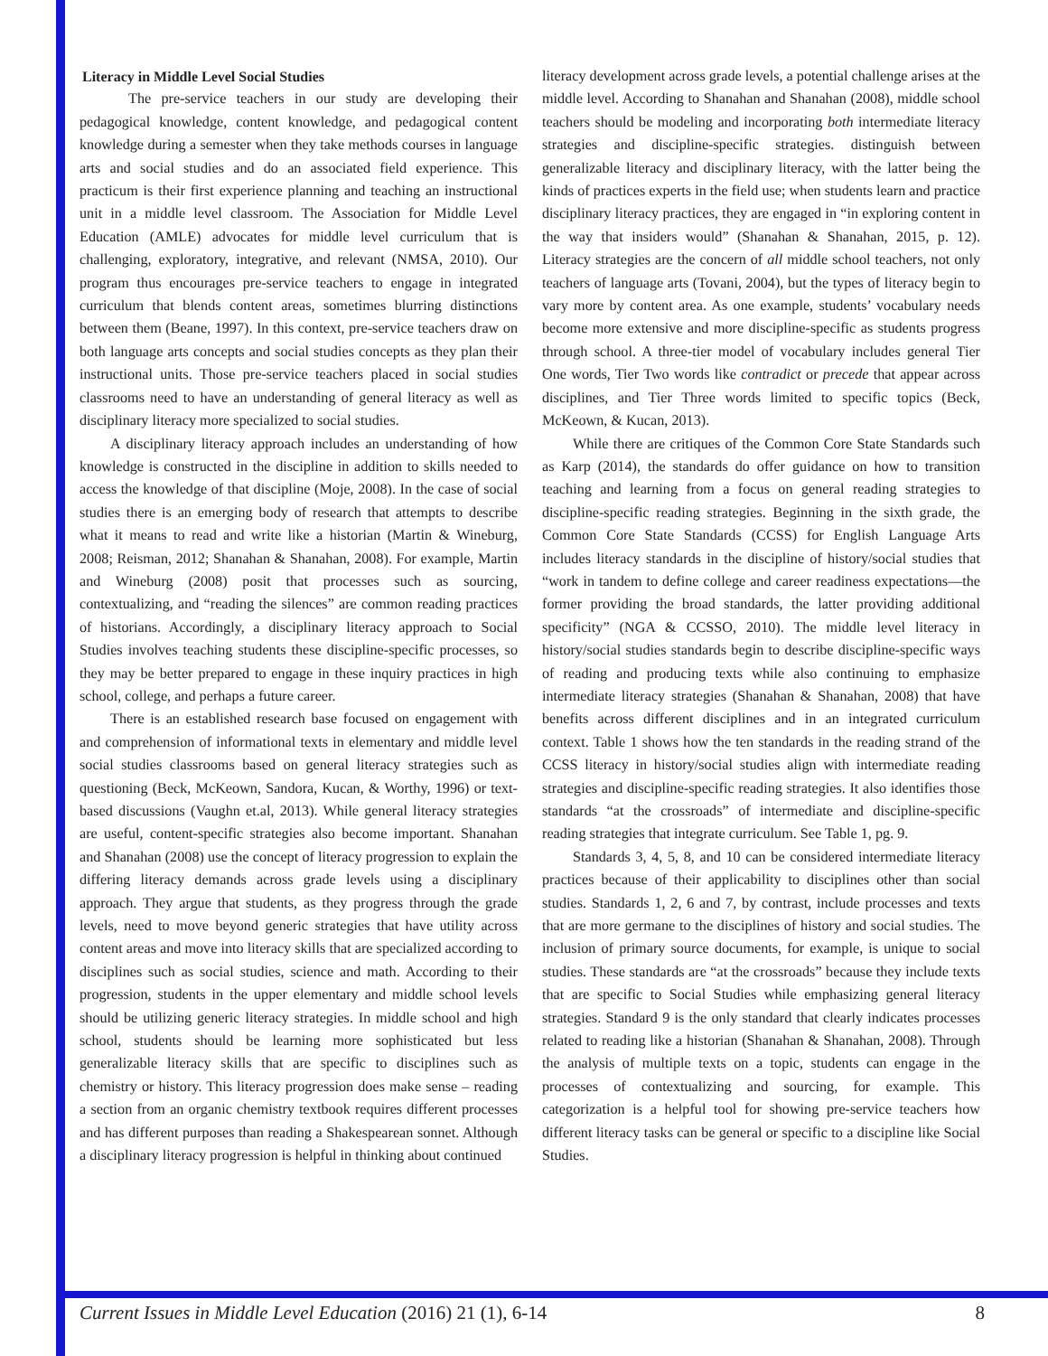Literacy in Middle Level Social Studies
The pre-service teachers in our study are developing their pedagogical knowledge, content knowledge, and pedagogical content knowledge during a semester when they take methods courses in language arts and social studies and do an associated field experience. This practicum is their first experience planning and teaching an instructional unit in a middle level classroom. The Association for Middle Level Education (AMLE) advocates for middle level curriculum that is challenging, exploratory, integrative, and relevant (NMSA, 2010). Our program thus encourages pre-service teachers to engage in integrated curriculum that blends content areas, sometimes blurring distinctions between them (Beane, 1997). In this context, pre-service teachers draw on both language arts concepts and social studies concepts as they plan their instructional units. Those pre-service teachers placed in social studies classrooms need to have an understanding of general literacy as well as disciplinary literacy more specialized to social studies.
A disciplinary literacy approach includes an understanding of how knowledge is constructed in the discipline in addition to skills needed to access the knowledge of that discipline (Moje, 2008). In the case of social studies there is an emerging body of research that attempts to describe what it means to read and write like a historian (Martin & Wineburg, 2008; Reisman, 2012; Shanahan & Shanahan, 2008). For example, Martin and Wineburg (2008) posit that processes such as sourcing, contextualizing, and “reading the silences” are common reading practices of historians. Accordingly, a disciplinary literacy approach to Social Studies involves teaching students these discipline-specific processes, so they may be better prepared to engage in these inquiry practices in high school, college, and perhaps a future career.
There is an established research base focused on engagement with and comprehension of informational texts in elementary and middle level social studies classrooms based on general literacy strategies such as questioning (Beck, McKeown, Sandora, Kucan, & Worthy, 1996) or text-based discussions (Vaughn et.al, 2013). While general literacy strategies are useful, content-specific strategies also become important. Shanahan and Shanahan (2008) use the concept of literacy progression to explain the differing literacy demands across grade levels using a disciplinary approach. They argue that students, as they progress through the grade levels, need to move beyond generic strategies that have utility across content areas and move into literacy skills that are specialized according to disciplines such as social studies, science and math. According to their progression, students in the upper elementary and middle school levels should be utilizing generic literacy strategies. In middle school and high school, students should be learning more sophisticated but less generalizable literacy skills that are specific to disciplines such as chemistry or history. This literacy progression does make sense – reading a section from an organic chemistry textbook requires different processes and has different purposes than reading a Shakespearean sonnet. Although a disciplinary literacy progression is helpful in thinking about continued
literacy development across grade levels, a potential challenge arises at the middle level. According to Shanahan and Shanahan (2008), middle school teachers should be modeling and incorporating both intermediate literacy strategies and discipline-specific strategies. distinguish between generalizable literacy and disciplinary literacy, with the latter being the kinds of practices experts in the field use; when students learn and practice disciplinary literacy practices, they are engaged in “in exploring content in the way that insiders would” (Shanahan & Shanahan, 2015, p. 12). Literacy strategies are the concern of all middle school teachers, not only teachers of language arts (Tovani, 2004), but the types of literacy begin to vary more by content area. As one example, students’ vocabulary needs become more extensive and more discipline-specific as students progress through school. A three-tier model of vocabulary includes general Tier One words, Tier Two words like contradict or precede that appear across disciplines, and Tier Three words limited to specific topics (Beck, McKeown, & Kucan, 2013).
While there are critiques of the Common Core State Standards such as Karp (2014), the standards do offer guidance on how to transition teaching and learning from a focus on general reading strategies to discipline-specific reading strategies. Beginning in the sixth grade, the Common Core State Standards (CCSS) for English Language Arts includes literacy standards in the discipline of history/social studies that “work in tandem to define college and career readiness expectations—the former providing the broad standards, the latter providing additional specificity” (NGA & CCSSO, 2010). The middle level literacy in history/social studies standards begin to describe discipline-specific ways of reading and producing texts while also continuing to emphasize intermediate literacy strategies (Shanahan & Shanahan, 2008) that have benefits across different disciplines and in an integrated curriculum context. Table 1 shows how the ten standards in the reading strand of the CCSS literacy in history/social studies align with intermediate reading strategies and discipline-specific reading strategies. It also identifies those standards “at the crossroads” of intermediate and discipline-specific reading strategies that integrate curriculum. See Table 1, pg. 9.
Standards 3, 4, 5, 8, and 10 can be considered intermediate literacy practices because of their applicability to disciplines other than social studies. Standards 1, 2, 6 and 7, by contrast, include processes and texts that are more germane to the disciplines of history and social studies. The inclusion of primary source documents, for example, is unique to social studies. These standards are “at the crossroads” because they include texts that are specific to Social Studies while emphasizing general literacy strategies. Standard 9 is the only standard that clearly indicates processes related to reading like a historian (Shanahan & Shanahan, 2008). Through the analysis of multiple texts on a topic, students can engage in the processes of contextualizing and sourcing, for example. This categorization is a helpful tool for showing pre-service teachers how different literacy tasks can be general or specific to a discipline like Social Studies.
Current Issues in Middle Level Education (2016) 21 (1), 6-14 8